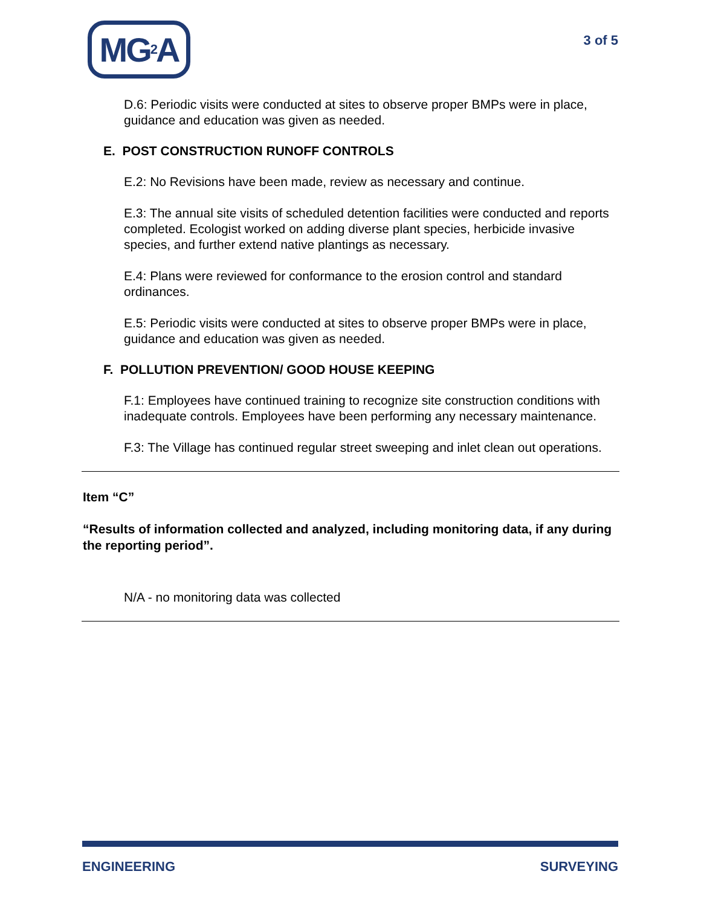MG<sup>2</sup>A
3 of 5
D.6: Periodic visits were conducted at sites to observe proper BMPs were in place, guidance and education was given as needed.
E. POST CONSTRUCTION RUNOFF CONTROLS
E.2: No Revisions have been made, review as necessary and continue.
E.3: The annual site visits of scheduled detention facilities were conducted and reports completed. Ecologist worked on adding diverse plant species, herbicide invasive species, and further extend native plantings as necessary.
E.4: Plans were reviewed for conformance to the erosion control and standard ordinances.
E.5: Periodic visits were conducted at sites to observe proper BMPs were in place, guidance and education was given as needed.
F. POLLUTION PREVENTION/ GOOD HOUSE KEEPING
F.1: Employees have continued training to recognize site construction conditions with inadequate controls. Employees have been performing any necessary maintenance.
F.3: The Village has continued regular street sweeping and inlet clean out operations.
Item “C”
“Results of information collected and analyzed, including monitoring data, if any during the reporting period”.
N/A - no monitoring data was collected
ENGINEERING SURVEYING